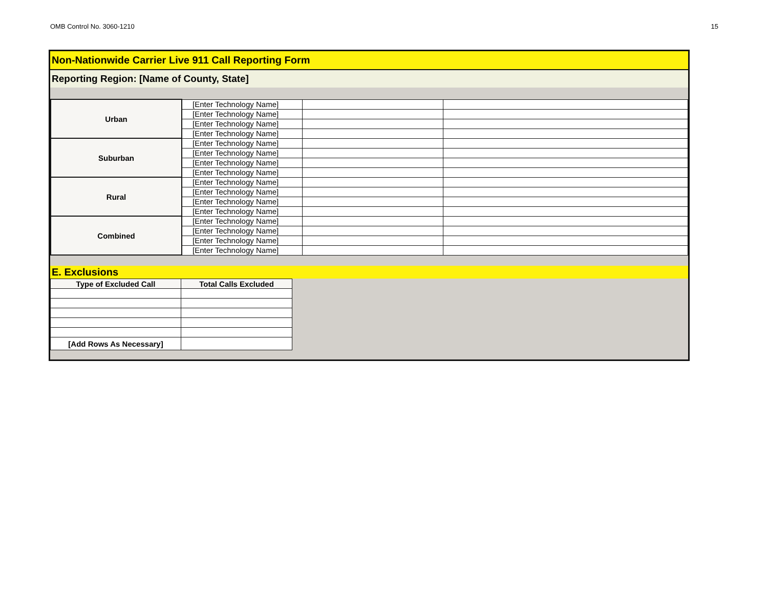OMB Control No. 3060-1210 15
Non-Nationwide Carrier Live 911 Call Reporting Form
Reporting Region: [Name of County, State]
| Urban | [Enter Technology Name] | | |
| | [Enter Technology Name] | | |
| | [Enter Technology Name] | | |
| | [Enter Technology Name] | | |
| Suburban | [Enter Technology Name] | | |
| | [Enter Technology Name] | | |
| | [Enter Technology Name] | | |
| | [Enter Technology Name] | | |
| Rural | [Enter Technology Name] | | |
| | [Enter Technology Name] | | |
| | [Enter Technology Name] | | |
| | [Enter Technology Name] | | |
| Combined | [Enter Technology Name] | | |
| | [Enter Technology Name] | | |
| | [Enter Technology Name] | | |
| | [Enter Technology Name] | | |
E. Exclusions
| Type of Excluded Call | Total Calls Excluded |
| [Add Rows As Necessary] | |